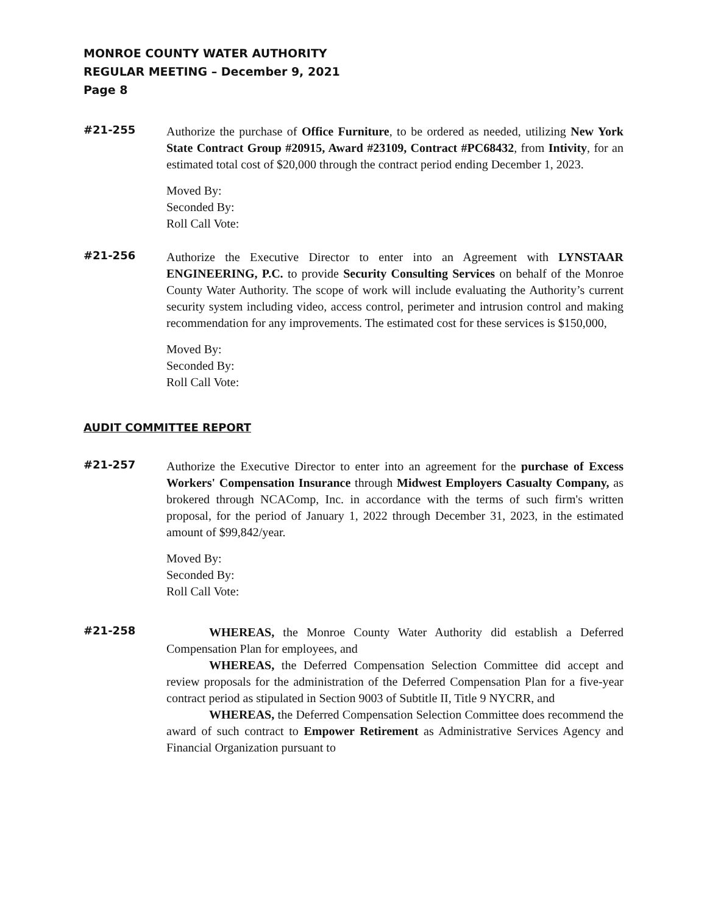MONROE COUNTY WATER AUTHORITY
REGULAR MEETING – December 9, 2021
Page 8
#21-255
Authorize the purchase of Office Furniture, to be ordered as needed, utilizing New York State Contract Group #20915, Award #23109, Contract #PC68432, from Intivity, for an estimated total cost of $20,000 through the contract period ending December 1, 2023.
Moved By:
Seconded By:
Roll Call Vote:
#21-256
Authorize the Executive Director to enter into an Agreement with LYNSTAAR ENGINEERING, P.C. to provide Security Consulting Services on behalf of the Monroe County Water Authority. The scope of work will include evaluating the Authority’s current security system including video, access control, perimeter and intrusion control and making recommendation for any improvements. The estimated cost for these services is $150,000,
Moved By:
Seconded By:
Roll Call Vote:
AUDIT COMMITTEE REPORT
#21-257
Authorize the Executive Director to enter into an agreement for the purchase of Excess Workers' Compensation Insurance through Midwest Employers Casualty Company, as brokered through NCAComp, Inc. in accordance with the terms of such firm's written proposal, for the period of January 1, 2022 through December 31, 2023, in the estimated amount of $99,842/year.
Moved By:
Seconded By:
Roll Call Vote:
#21-258
WHEREAS, the Monroe County Water Authority did establish a Deferred Compensation Plan for employees, and
WHEREAS, the Deferred Compensation Selection Committee did accept and review proposals for the administration of the Deferred Compensation Plan for a five-year contract period as stipulated in Section 9003 of Subtitle II, Title 9 NYCRR, and
WHEREAS, the Deferred Compensation Selection Committee does recommend the award of such contract to Empower Retirement as Administrative Services Agency and Financial Organization pursuant to